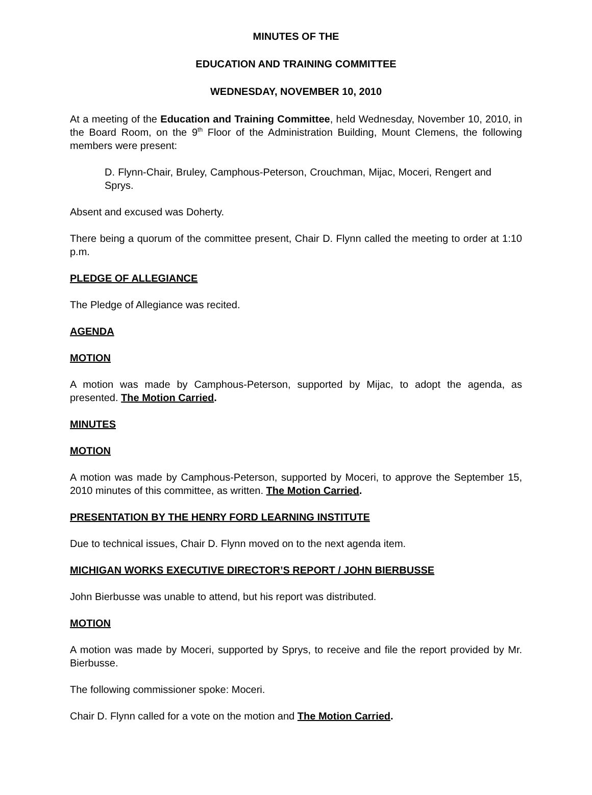MINUTES OF THE
EDUCATION AND TRAINING COMMITTEE
WEDNESDAY, NOVEMBER 10, 2010
At a meeting of the Education and Training Committee, held Wednesday, November 10, 2010, in the Board Room, on the 9<sup>th</sup> Floor of the Administration Building, Mount Clemens, the following members were present:
D. Flynn-Chair, Bruley, Camphous-Peterson, Crouchman, Mijac, Moceri, Rengert and Sprys.
Absent and excused was Doherty.
There being a quorum of the committee present, Chair D. Flynn called the meeting to order at 1:10 p.m.
PLEDGE OF ALLEGIANCE
The Pledge of Allegiance was recited.
AGENDA
MOTION
A motion was made by Camphous-Peterson, supported by Mijac, to adopt the agenda, as presented. The Motion Carried.
MINUTES
MOTION
A motion was made by Camphous-Peterson, supported by Moceri, to approve the September 15, 2010 minutes of this committee, as written. The Motion Carried.
PRESENTATION BY THE HENRY FORD LEARNING INSTITUTE
Due to technical issues, Chair D. Flynn moved on to the next agenda item.
MICHIGAN WORKS EXECUTIVE DIRECTOR’S REPORT / JOHN BIERBUSSE
John Bierbusse was unable to attend, but his report was distributed.
MOTION
A motion was made by Moceri, supported by Sprys, to receive and file the report provided by Mr. Bierbusse.
The following commissioner spoke: Moceri.
Chair D. Flynn called for a vote on the motion and The Motion Carried.